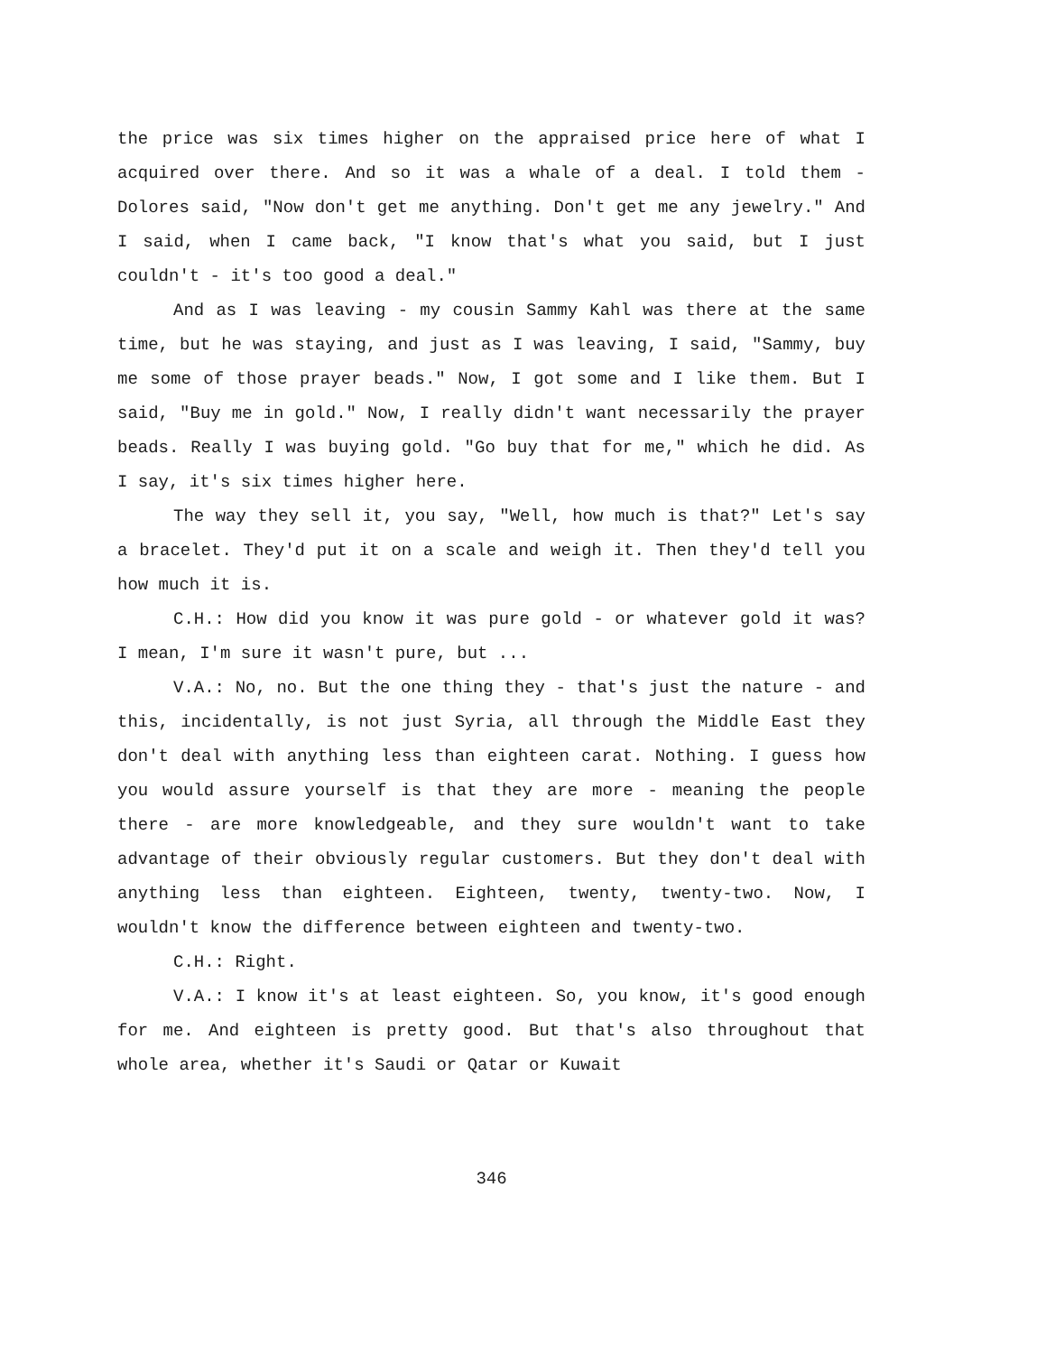the price was six times higher on the appraised price here of what I acquired over there. And so it was a whale of a deal. I told them - Dolores said, "Now don't get me anything. Don't get me any jewelry." And I said, when I came back, "I know that's what you said, but I just couldn't - it's too good a deal."
And as I was leaving - my cousin Sammy Kahl was there at the same time, but he was staying, and just as I was leaving, I said, "Sammy, buy me some of those prayer beads." Now, I got some and I like them. But I said, "Buy me in gold." Now, I really didn't want necessarily the prayer beads. Really I was buying gold. "Go buy that for me," which he did. As I say, it's six times higher here.
The way they sell it, you say, "Well, how much is that?" Let's say a bracelet. They'd put it on a scale and weigh it. Then they'd tell you how much it is.
C.H.: How did you know it was pure gold - or whatever gold it was? I mean, I'm sure it wasn't pure, but ...
V.A.: No, no. But the one thing they - that's just the nature - and this, incidentally, is not just Syria, all through the Middle East they don't deal with anything less than eighteen carat. Nothing. I guess how you would assure yourself is that they are more - meaning the people there - are more knowledgeable, and they sure wouldn't want to take advantage of their obviously regular customers. But they don't deal with anything less than eighteen. Eighteen, twenty, twenty-two. Now, I wouldn't know the difference between eighteen and twenty-two.
C.H.: Right.
V.A.: I know it's at least eighteen. So, you know, it's good enough for me. And eighteen is pretty good. But that's also throughout that whole area, whether it's Saudi or Qatar or Kuwait
346